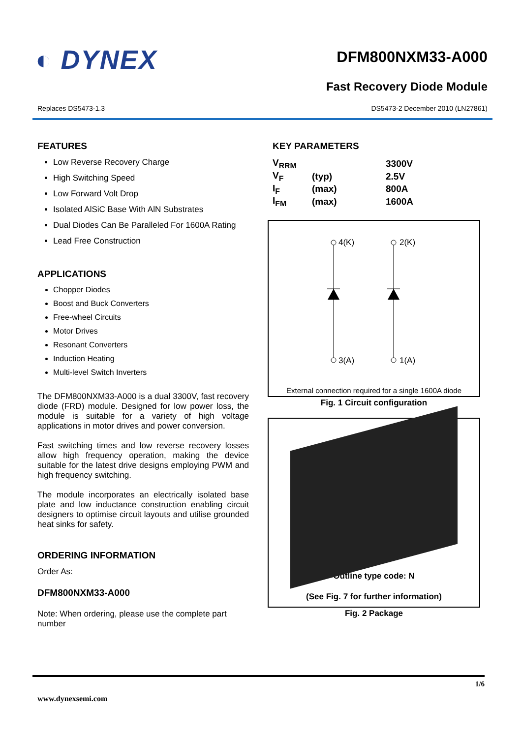◐ DYNEX
DFM800NXM33-A000
Fast Recovery Diode Module
Replaces DS5473-1.3 DS5473-2 December 2010 (LN27861)
FEATURES
Low Reverse Recovery Charge
High Switching Speed
Low Forward Volt Drop
Isolated AlSiC Base With AlN Substrates
Dual Diodes Can Be Paralleled For 1600A Rating
Lead Free Construction
APPLICATIONS
Chopper Diodes
Boost and Buck Converters
Free-wheel Circuits
Motor Drives
Resonant Converters
Induction Heating
Multi-level Switch Inverters
The DFM800NXM33-A000 is a dual 3300V, fast recovery diode (FRD) module. Designed for low power loss, the module is suitable for a variety of high voltage applications in motor drives and power conversion.
Fast switching times and low reverse recovery losses allow high frequency operation, making the device suitable for the latest drive designs employing PWM and high frequency switching.
The module incorporates an electrically isolated base plate and low inductance construction enabling circuit designers to optimise circuit layouts and utilise grounded heat sinks for safety.
ORDERING INFORMATION
Order As:
DFM800NXM33-A000
Note: When ordering, please use the complete part number
KEY PARAMETERS
| V<sub>RRM</sub> | | 3300V |
| V<sub>F</sub> | (typ) | 2.5V |
| I<sub>F</sub> | (max) | 800A |
| I<sub>FM</sub> | (max) | 1600A |
4(K)
2(K)
3(A)
1(A)
External connection required for a single 1600A diode
Fig. 1 Circuit configuration
Outline type code: N
(See Fig. 7 for further information)
Fig. 2 Package
1/6
www.dynexsemi.com